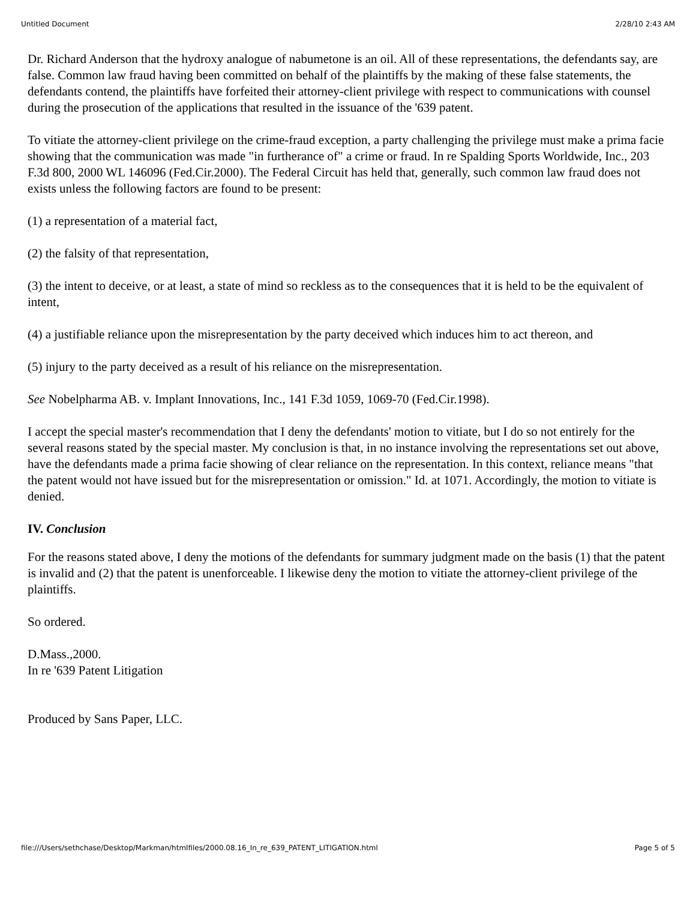Untitled Document 2/28/10 2:43 AM
Dr. Richard Anderson that the hydroxy analogue of nabumetone is an oil. All of these representations, the defendants say, are false. Common law fraud having been committed on behalf of the plaintiffs by the making of these false statements, the defendants contend, the plaintiffs have forfeited their attorney-client privilege with respect to communications with counsel during the prosecution of the applications that resulted in the issuance of the '639 patent.
To vitiate the attorney-client privilege on the crime-fraud exception, a party challenging the privilege must make a prima facie showing that the communication was made "in furtherance of" a crime or fraud. In re Spalding Sports Worldwide, Inc., 203 F.3d 800, 2000 WL 146096 (Fed.Cir.2000). The Federal Circuit has held that, generally, such common law fraud does not exists unless the following factors are found to be present:
(1) a representation of a material fact,
(2) the falsity of that representation,
(3) the intent to deceive, or at least, a state of mind so reckless as to the consequences that it is held to be the equivalent of intent,
(4) a justifiable reliance upon the misrepresentation by the party deceived which induces him to act thereon, and
(5) injury to the party deceived as a result of his reliance on the misrepresentation.
See Nobelpharma AB. v. Implant Innovations, Inc., 141 F.3d 1059, 1069-70 (Fed.Cir.1998).
I accept the special master's recommendation that I deny the defendants' motion to vitiate, but I do so not entirely for the several reasons stated by the special master. My conclusion is that, in no instance involving the representations set out above, have the defendants made a prima facie showing of clear reliance on the representation. In this context, reliance means "that the patent would not have issued but for the misrepresentation or omission." Id. at 1071. Accordingly, the motion to vitiate is denied.
IV. Conclusion
For the reasons stated above, I deny the motions of the defendants for summary judgment made on the basis (1) that the patent is invalid and (2) that the patent is unenforceable. I likewise deny the motion to vitiate the attorney-client privilege of the plaintiffs.
So ordered.
D.Mass.,2000.
In re '639 Patent Litigation
Produced by Sans Paper, LLC.
file:///Users/sethchase/Desktop/Markman/htmlfiles/2000.08.16_In_re_639_PATENT_LITIGATION.html Page 5 of 5